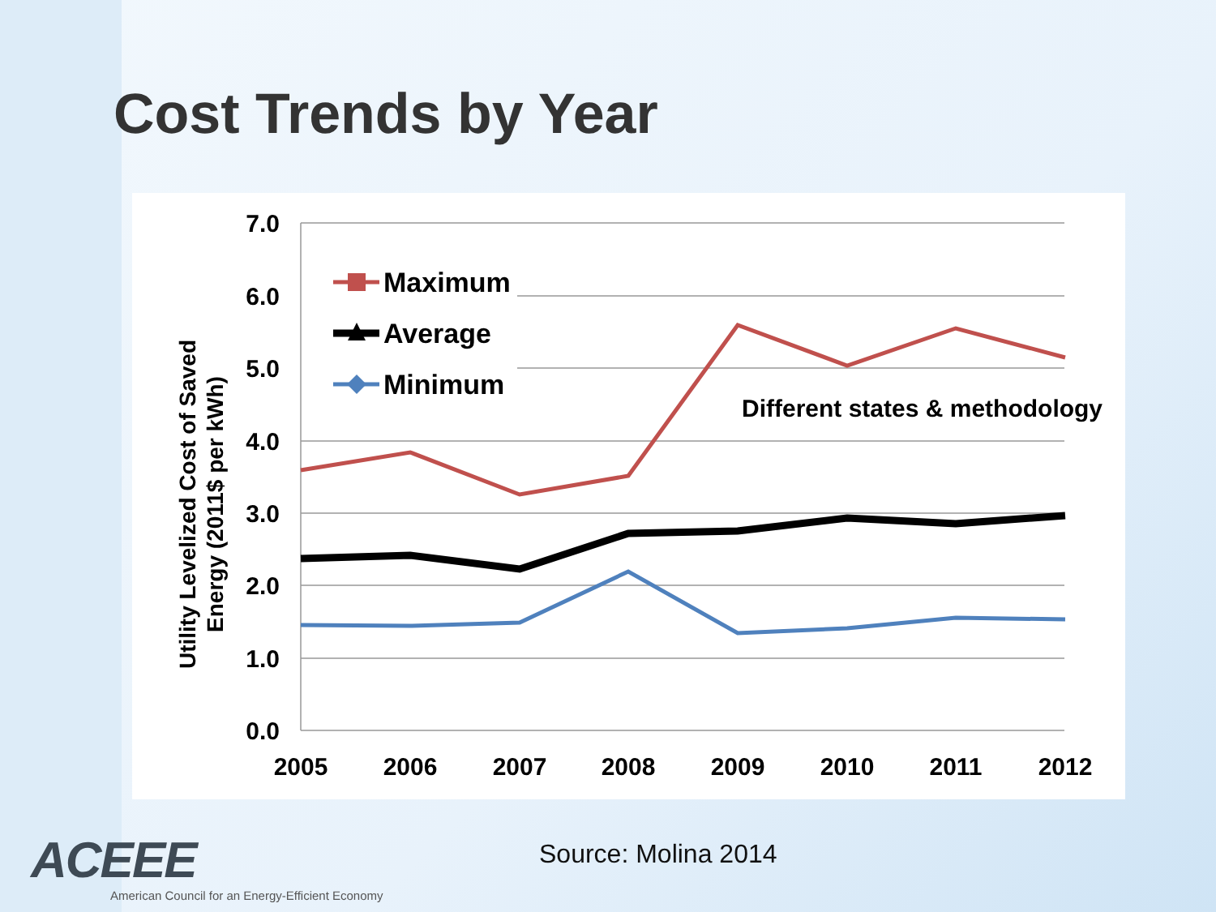Cost Trends by Year
7.0
6.0
5.0
4.0
3.0
2.0
1.0
0.0
2005
2006
2007
2008
2009
2010
2011
2012
Utility Levelized Cost of Saved
Energy (2011$ per kWh)
Maximum
Average
Minimum
Different states & methodology
ACEEE
American Council for an Energy-Efficient Economy
Source: Molina 2014